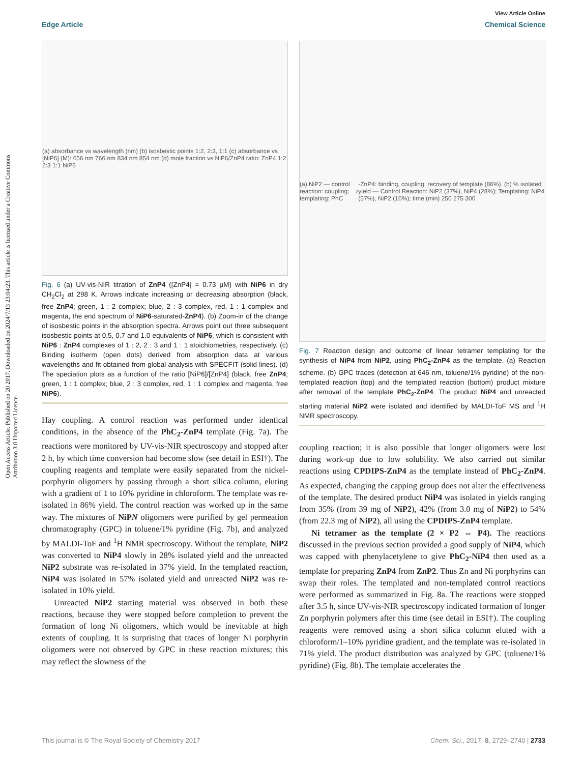Open Access Article. Published on 20 2017. Downloaded on 2024/7/13 23:04:23. This article is licensed under a Creative Commons Attribution 3.0 Unported Licence.
View Article Online
Edge Article Chemical Science
(a) absorbance vs wavelength (nm) (b) isosbestic points 1:2, 2:3, 1:1 (c) absorbance vs [NiP6] (M): 656 nm 766 nm 834 nm 854 nm (d) mole fraction vs NiP6/ZnP4 ratio: ZnP4 1:2 2:3 1:1 NiP6
Fig. 6 (a) UV-vis-NIR titration of ZnP4 ([ZnP4] = 0.73 μM) with NiP6 in dry CH<sub>2</sub>Cl<sub>2</sub> at 298 K. Arrows indicate increasing or decreasing absorption (black, free ZnP4; green, 1 : 2 complex; blue, 2 : 3 complex, red, 1 : 1 complex and magenta, the end spectrum of NiP6-saturated-ZnP4). (b) Zoom-in of the change of isosbestic points in the absorption spectra. Arrows point out three subsequent isosbestic points at 0.5, 0.7 and 1.0 equivalents of NiP6, which is consistent with NiP6 : ZnP4 complexes of 1 : 2, 2 : 3 and 1 : 1 stoichiometries, respectively. (c) Binding isotherm (open dots) derived from absorption data at various wavelengths and fit obtained from global analysis with SPECFIT (solid lines). (d) The speciation plots as a function of the ratio [NiP6]/[ZnP4] (black, free ZnP4; green, 1 : 1 complex; blue, 2 : 3 complex, red, 1 : 1 complex and magenta, free NiP6).
Hay coupling. A control reaction was performed under identical conditions, in the absence of the PhC<sub>2</sub>-ZnP4 template (Fig. 7a). The reactions were monitored by UV-vis-NIR spectroscopy and stopped after 2 h, by which time conversion had become slow (see detail in ESI†). The coupling reagents and template were easily separated from the nickel-porphyrin oligomers by passing through a short silica column, eluting with a gradient of 1 to 10% pyridine in chloroform. The template was re-isolated in 86% yield. The control reaction was worked up in the same way. The mixtures of NiPN oligomers were purified by gel permeation chromatography (GPC) in toluene/1% pyridine (Fig. 7b), and analyzed by MALDI-ToF and <sup>1</sup>H NMR spectroscopy. Without the template, NiP2 was converted to NiP4 slowly in 28% isolated yield and the unreacted NiP2 substrate was re-isolated in 37% yield. In the templated reaction, NiP4 was isolated in 57% isolated yield and unreacted NiP2 was re-isolated in 10% yield.
Unreacted NiP2 starting material was observed in both these reactions, because they were stopped before completion to prevent the formation of long Ni oligomers, which would be inevitable at high extents of coupling. It is surprising that traces of longer Ni porphyrin oligomers were not observed by GPC in these reaction mixtures; this may reflect the slowness of the
(a) NiP2 — control reaction: coupling; templating: PhC<sub>2</sub>-ZnP4: binding, coupling, recovery of template (86%). (b) % isolated yield — Control Reaction: NiP2 (37%), NiP4 (28%); Templating: NiP4 (57%), NiP2 (10%); time (min) 250 275 300
Fig. 7 Reaction design and outcome of linear tetramer templating for the synthesis of NiP4 from NiP2, using PhC<sub>2</sub>-ZnP4 as the template. (a) Reaction scheme. (b) GPC traces (detection at 646 nm, toluene/1% pyridine) of the non-templated reaction (top) and the templated reaction (bottom) product mixture after removal of the template PhC<sub>2</sub>-ZnP4. The product NiP4 and unreacted starting material NiP2 were isolated and identified by MALDI-ToF MS and <sup>1</sup>H NMR spectroscopy.
coupling reaction; it is also possible that longer oligomers were lost during work-up due to low solubility. We also carried out similar reactions using CPDIPS-ZnP4 as the template instead of PhC<sub>2</sub>-ZnP4. As expected, changing the capping group does not alter the effectiveness of the template. The desired product NiP4 was isolated in yields ranging from 35% (from 39 mg of NiP2), 42% (from 3.0 mg of NiP2) to 54% (from 22.3 mg of NiP2), all using the CPDIPS-ZnP4 template.
Ni tetramer as the template (2 × P2 ⇔ P4). The reactions discussed in the previous section provided a good supply of NiP4, which was capped with phenylacetylene to give PhC<sub>2</sub>-NiP4 then used as a template for preparing ZnP4 from ZnP2. Thus Zn and Ni porphyrins can swap their roles. The templated and non-templated control reactions were performed as summarized in Fig. 8a. The reactions were stopped after 3.5 h, since UV-vis-NIR spectroscopy indicated formation of longer Zn porphyrin polymers after this time (see detail in ESI†). The coupling reagents were removed using a short silica column eluted with a chloroform/1–10% pyridine gradient, and the template was re-isolated in 71% yield. The product distribution was analyzed by GPC (toluene/1% pyridine) (Fig. 8b). The template accelerates the
This journal is © The Royal Society of Chemistry 2017 Chem. Sci., 2017, 8, 2729–2740 | 2733